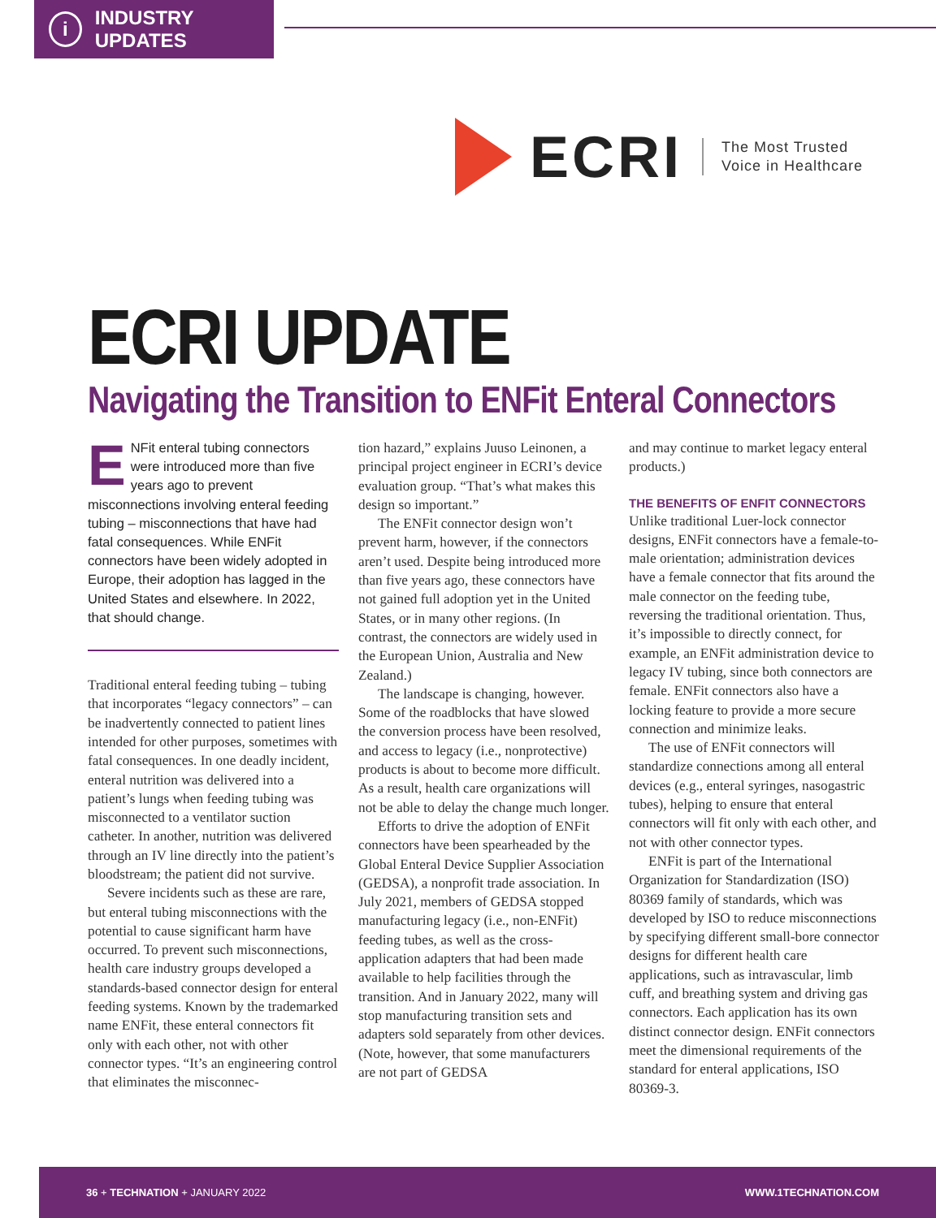i INDUSTRY UPDATES
ECRI
The Most Trusted
Voice in Healthcare
ECRI UPDATE
Navigating the Transition to ENFit Enteral Connectors
ENFit enteral tubing connectors were introduced more than five years ago to prevent misconnections involving enteral feeding tubing – misconnections that have had fatal consequences. While ENFit connectors have been widely adopted in Europe, their adoption has lagged in the United States and elsewhere. In 2022, that should change.
Traditional enteral feeding tubing – tubing that incorporates “legacy connectors” – can be inadvertently connected to patient lines intended for other purposes, sometimes with fatal consequences. In one deadly incident, enteral nutrition was delivered into a patient’s lungs when feeding tubing was misconnected to a ventilator suction catheter. In another, nutrition was delivered through an IV line directly into the patient’s bloodstream; the patient did not survive.
Severe incidents such as these are rare, but enteral tubing misconnections with the potential to cause significant harm have occurred. To prevent such misconnections, health care industry groups developed a standards-based connector design for enteral feeding systems. Known by the trademarked name ENFit, these enteral connectors fit only with each other, not with other connector types. “It’s an engineering control that eliminates the misconnec-
tion hazard,” explains Juuso Leinonen, a principal project engineer in ECRI’s device evaluation group. “That’s what makes this design so important.”
The ENFit connector design won’t prevent harm, however, if the connectors aren’t used. Despite being introduced more than five years ago, these connectors have not gained full adoption yet in the United States, or in many other regions. (In contrast, the connectors are widely used in the European Union, Australia and New Zealand.)
The landscape is changing, however. Some of the roadblocks that have slowed the conversion process have been resolved, and access to legacy (i.e., nonprotective) products is about to become more difficult. As a result, health care organizations will not be able to delay the change much longer.
Efforts to drive the adoption of ENFit connectors have been spearheaded by the Global Enteral Device Supplier Association (GEDSA), a nonprofit trade association. In July 2021, members of GEDSA stopped manufacturing legacy (i.e., non-ENFit) feeding tubes, as well as the cross-application adapters that had been made available to help facilities through the transition. And in January 2022, many will stop manufacturing transition sets and adapters sold separately from other devices. (Note, however, that some manufacturers are not part of GEDSA
and may continue to market legacy enteral products.)
THE BENEFITS OF ENFIT CONNECTORS
Unlike traditional Luer-lock connector designs, ENFit connectors have a female-to-male orientation; administration devices have a female connector that fits around the male connector on the feeding tube, reversing the traditional orientation. Thus, it’s impossible to directly connect, for example, an ENFit administration device to legacy IV tubing, since both connectors are female. ENFit connectors also have a locking feature to provide a more secure connection and minimize leaks.
The use of ENFit connectors will standardize connections among all enteral devices (e.g., enteral syringes, nasogastric tubes), helping to ensure that enteral connectors will fit only with each other, and not with other connector types.
ENFit is part of the International Organization for Standardization (ISO) 80369 family of standards, which was developed by ISO to reduce misconnections by specifying different small-bore connector designs for different health care applications, such as intravascular, limb cuff, and breathing system and driving gas connectors. Each application has its own distinct connector design. ENFit connectors meet the dimensional requirements of the standard for enteral applications, ISO 80369-3.
36 + TECHNATION + JANUARY 2022 WWW.1TECHNATION.COM